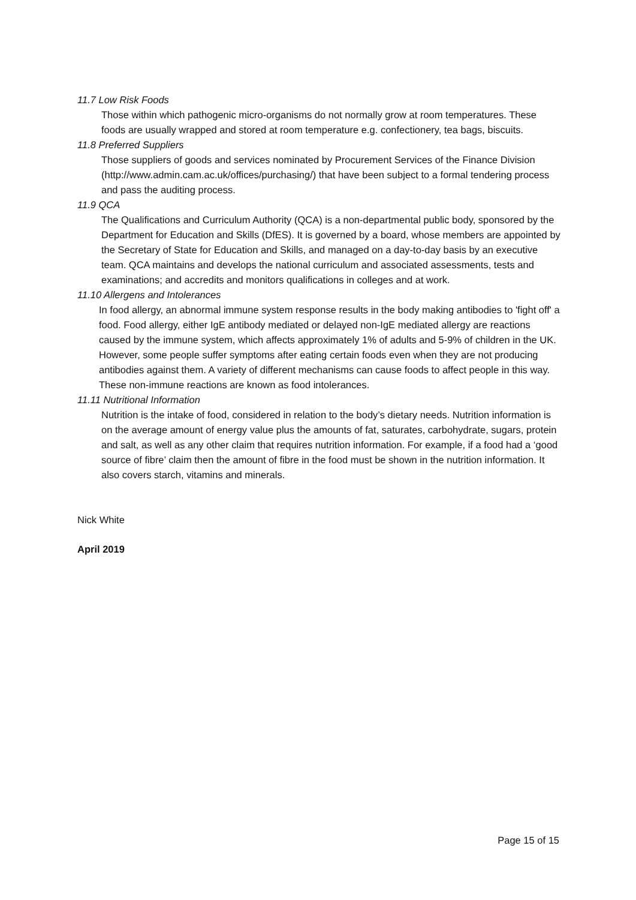11.7 Low Risk Foods
Those within which pathogenic micro-organisms do not normally grow at room temperatures. These foods are usually wrapped and stored at room temperature e.g. confectionery, tea bags, biscuits.
11.8 Preferred Suppliers
Those suppliers of goods and services nominated by Procurement Services of the Finance Division (http://www.admin.cam.ac.uk/offices/purchasing/) that have been subject to a formal tendering process and pass the auditing process.
11.9 QCA
The Qualifications and Curriculum Authority (QCA) is a non-departmental public body, sponsored by the Department for Education and Skills (DfES). It is governed by a board, whose members are appointed by the Secretary of State for Education and Skills, and managed on a day-to-day basis by an executive team. QCA maintains and develops the national curriculum and associated assessments, tests and examinations; and accredits and monitors qualifications in colleges and at work.
11.10 Allergens and Intolerances
In food allergy, an abnormal immune system response results in the body making antibodies to 'fight off' a food. Food allergy, either IgE antibody mediated or delayed non-IgE mediated allergy are reactions caused by the immune system, which affects approximately 1% of adults and 5-9% of children in the UK. However, some people suffer symptoms after eating certain foods even when they are not producing antibodies against them. A variety of different mechanisms can cause foods to affect people in this way. These non-immune reactions are known as food intolerances.
11.11 Nutritional Information
Nutrition is the intake of food, considered in relation to the body’s dietary needs. Nutrition information is on the average amount of energy value plus the amounts of fat, saturates, carbohydrate, sugars, protein and salt, as well as any other claim that requires nutrition information. For example, if a food had a ‘good source of fibre’ claim then the amount of fibre in the food must be shown in the nutrition information. It also covers starch, vitamins and minerals.
Nick White
April 2019
Page 15 of 15